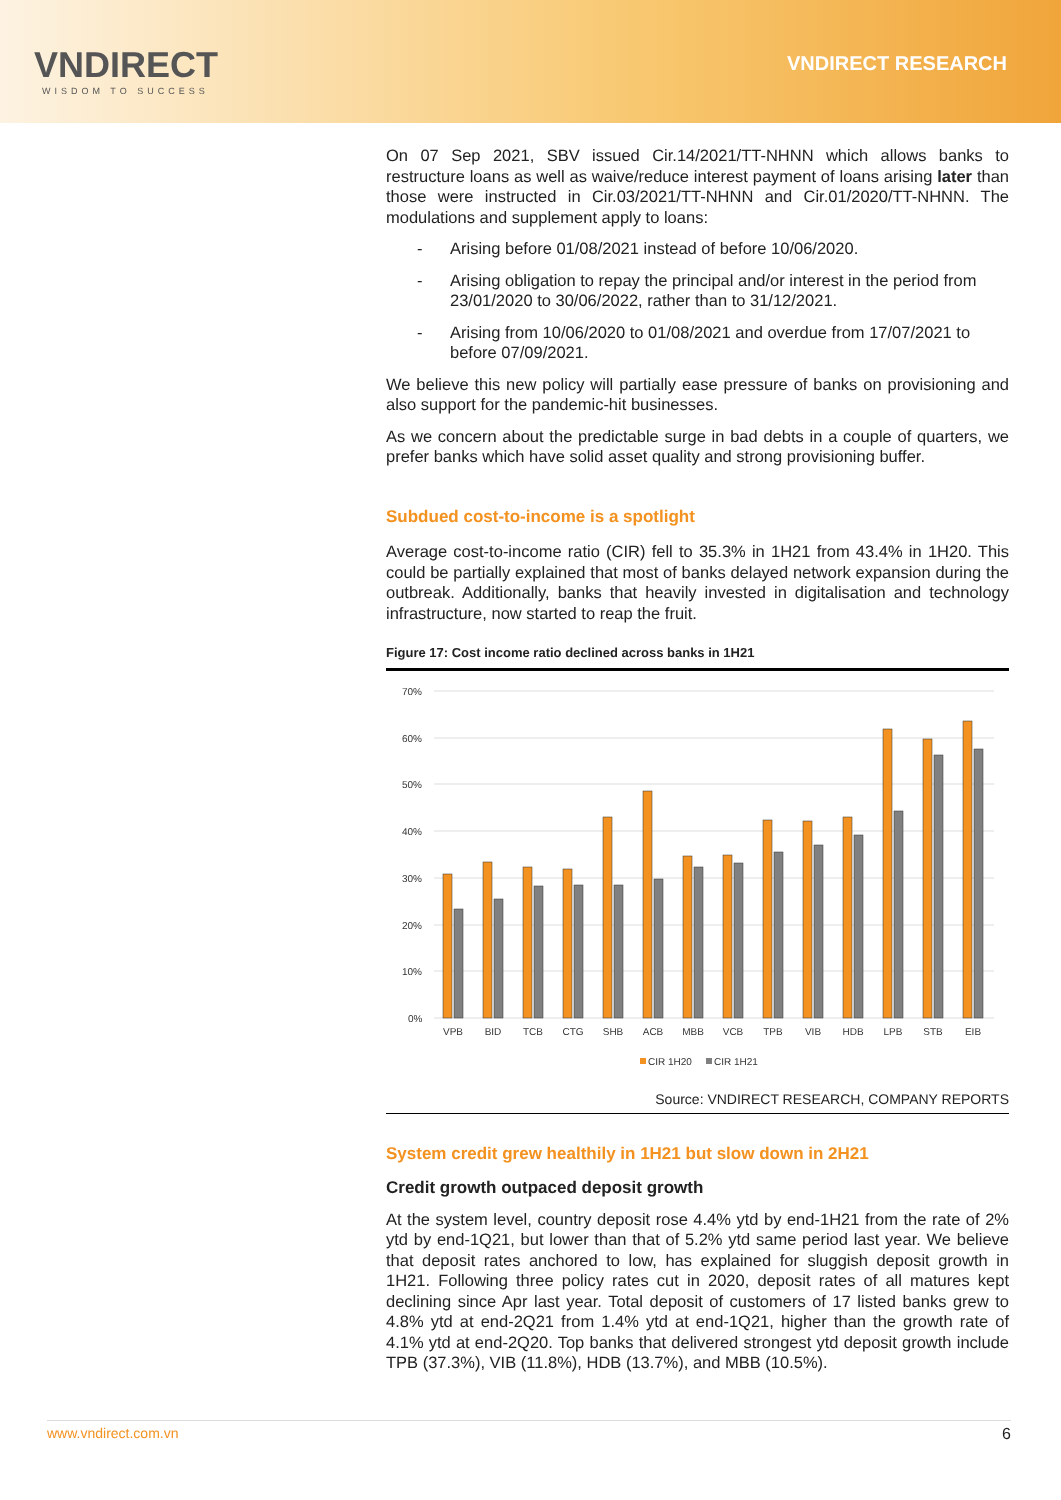VNDIRECT
WISDOM TO SUCCESS
VNDIRECT RESEARCH
On 07 Sep 2021, SBV issued Cir.14/2021/TT-NHNN which allows banks to restructure loans as well as waive/reduce interest payment of loans arising later than those were instructed in Cir.03/2021/TT-NHNN and Cir.01/2020/TT-NHNN. The modulations and supplement apply to loans:
- Arising before 01/08/2021 instead of before 10/06/2020.
- Arising obligation to repay the principal and/or interest in the period from 23/01/2020 to 30/06/2022, rather than to 31/12/2021.
- Arising from 10/06/2020 to 01/08/2021 and overdue from 17/07/2021 to before 07/09/2021.
We believe this new policy will partially ease pressure of banks on provisioning and also support for the pandemic-hit businesses.
As we concern about the predictable surge in bad debts in a couple of quarters, we prefer banks which have solid asset quality and strong provisioning buffer.
Subdued cost-to-income is a spotlight
Average cost-to-income ratio (CIR) fell to 35.3% in 1H21 from 43.4% in 1H20. This could be partially explained that most of banks delayed network expansion during the outbreak. Additionally, banks that heavily invested in digitalisation and technology infrastructure, now started to reap the fruit.
Figure 17: Cost income ratio declined across banks in 1H21
70%
60%
50%
40%
30%
20%
10%
0%
VPB
BID
TCB
CTG
SHB
ACB
MBB
VCB
TPB
VIB
HDB
LPB
STB
EIB
CIR 1H20
CIR 1H21
Source: VNDIRECT RESEARCH, COMPANY REPORTS
System credit grew healthily in 1H21 but slow down in 2H21
Credit growth outpaced deposit growth
At the system level, country deposit rose 4.4% ytd by end-1H21 from the rate of 2% ytd by end-1Q21, but lower than that of 5.2% ytd same period last year. We believe that deposit rates anchored to low, has explained for sluggish deposit growth in 1H21. Following three policy rates cut in 2020, deposit rates of all matures kept declining since Apr last year. Total deposit of customers of 17 listed banks grew to 4.8% ytd at end-2Q21 from 1.4% ytd at end-1Q21, higher than the growth rate of 4.1% ytd at end-2Q20. Top banks that delivered strongest ytd deposit growth include TPB (37.3%), VIB (11.8%), HDB (13.7%), and MBB (10.5%).
www.vndirect.com.vn 6